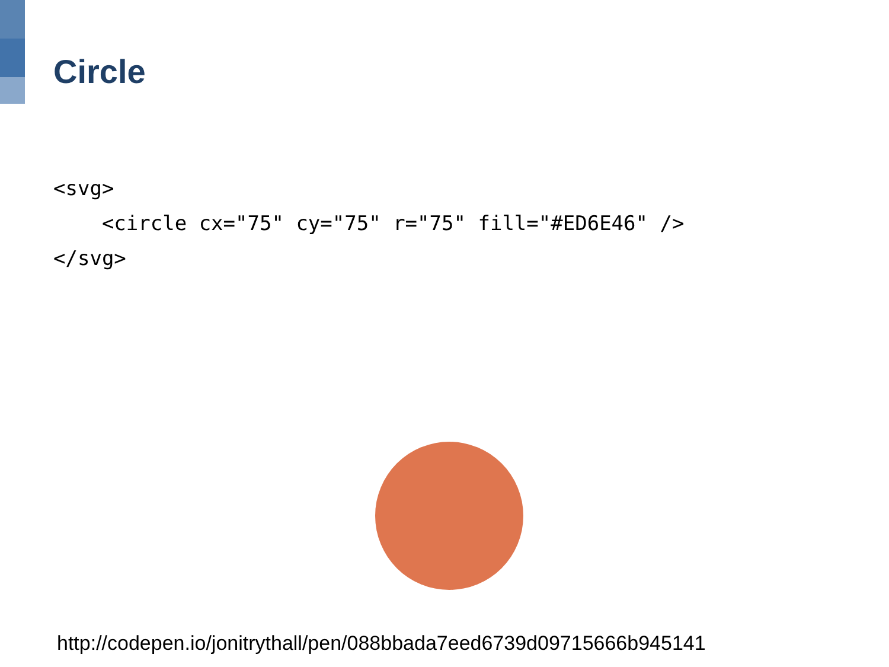Circle
<svg>
    <circle cx="75" cy="75" r="75" fill="#ED6E46" />
</svg>
http://codepen.io/jonitrythall/pen/088bbada7eed6739d09715666b945141